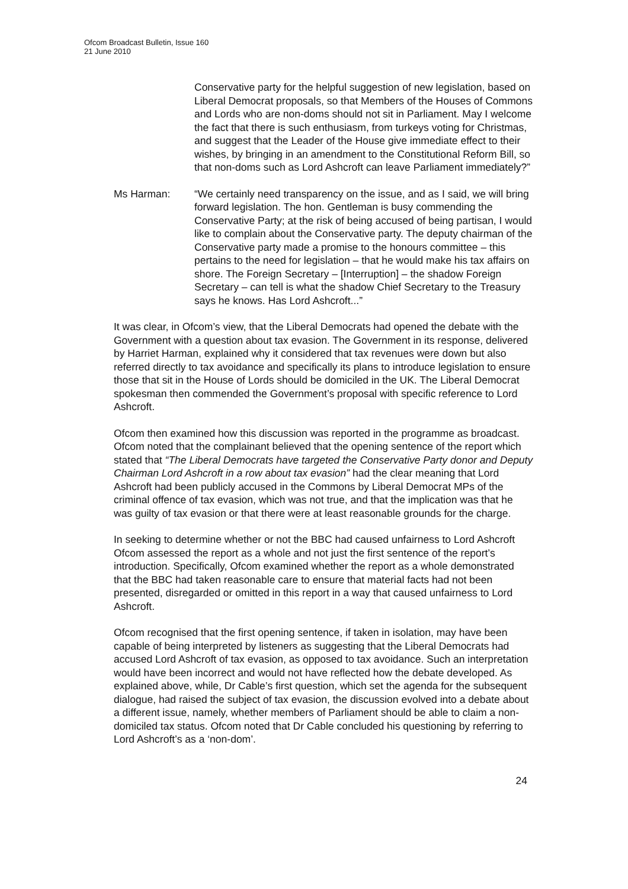Ofcom Broadcast Bulletin, Issue 160
21 June 2010
Conservative party for the helpful suggestion of new legislation, based on Liberal Democrat proposals, so that Members of the Houses of Commons and Lords who are non-doms should not sit in Parliament. May I welcome the fact that there is such enthusiasm, from turkeys voting for Christmas, and suggest that the Leader of the House give immediate effect to their wishes, by bringing in an amendment to the Constitutional Reform Bill, so that non-doms such as Lord Ashcroft can leave Parliament immediately?”
Ms Harman: “We certainly need transparency on the issue, and as I said, we will bring forward legislation. The hon. Gentleman is busy commending the Conservative Party; at the risk of being accused of being partisan, I would like to complain about the Conservative party. The deputy chairman of the Conservative party made a promise to the honours committee – this pertains to the need for legislation – that he would make his tax affairs on shore. The Foreign Secretary – [Interruption] – the shadow Foreign Secretary – can tell is what the shadow Chief Secretary to the Treasury says he knows. Has Lord Ashcroft...”
It was clear, in Ofcom’s view, that the Liberal Democrats had opened the debate with the Government with a question about tax evasion. The Government in its response, delivered by Harriet Harman, explained why it considered that tax revenues were down but also referred directly to tax avoidance and specifically its plans to introduce legislation to ensure those that sit in the House of Lords should be domiciled in the UK. The Liberal Democrat spokesman then commended the Government’s proposal with specific reference to Lord Ashcroft.
Ofcom then examined how this discussion was reported in the programme as broadcast. Ofcom noted that the complainant believed that the opening sentence of the report which stated that “The Liberal Democrats have targeted the Conservative Party donor and Deputy Chairman Lord Ashcroft in a row about tax evasion” had the clear meaning that Lord Ashcroft had been publicly accused in the Commons by Liberal Democrat MPs of the criminal offence of tax evasion, which was not true, and that the implication was that he was guilty of tax evasion or that there were at least reasonable grounds for the charge.
In seeking to determine whether or not the BBC had caused unfairness to Lord Ashcroft Ofcom assessed the report as a whole and not just the first sentence of the report’s introduction. Specifically, Ofcom examined whether the report as a whole demonstrated that the BBC had taken reasonable care to ensure that material facts had not been presented, disregarded or omitted in this report in a way that caused unfairness to Lord Ashcroft.
Ofcom recognised that the first opening sentence, if taken in isolation, may have been capable of being interpreted by listeners as suggesting that the Liberal Democrats had accused Lord Ashcroft of tax evasion, as opposed to tax avoidance. Such an interpretation would have been incorrect and would not have reflected how the debate developed. As explained above, while, Dr Cable’s first question, which set the agenda for the subsequent dialogue, had raised the subject of tax evasion, the discussion evolved into a debate about a different issue, namely, whether members of Parliament should be able to claim a non-domiciled tax status. Ofcom noted that Dr Cable concluded his questioning by referring to Lord Ashcroft’s as a ‘non-dom’.
24